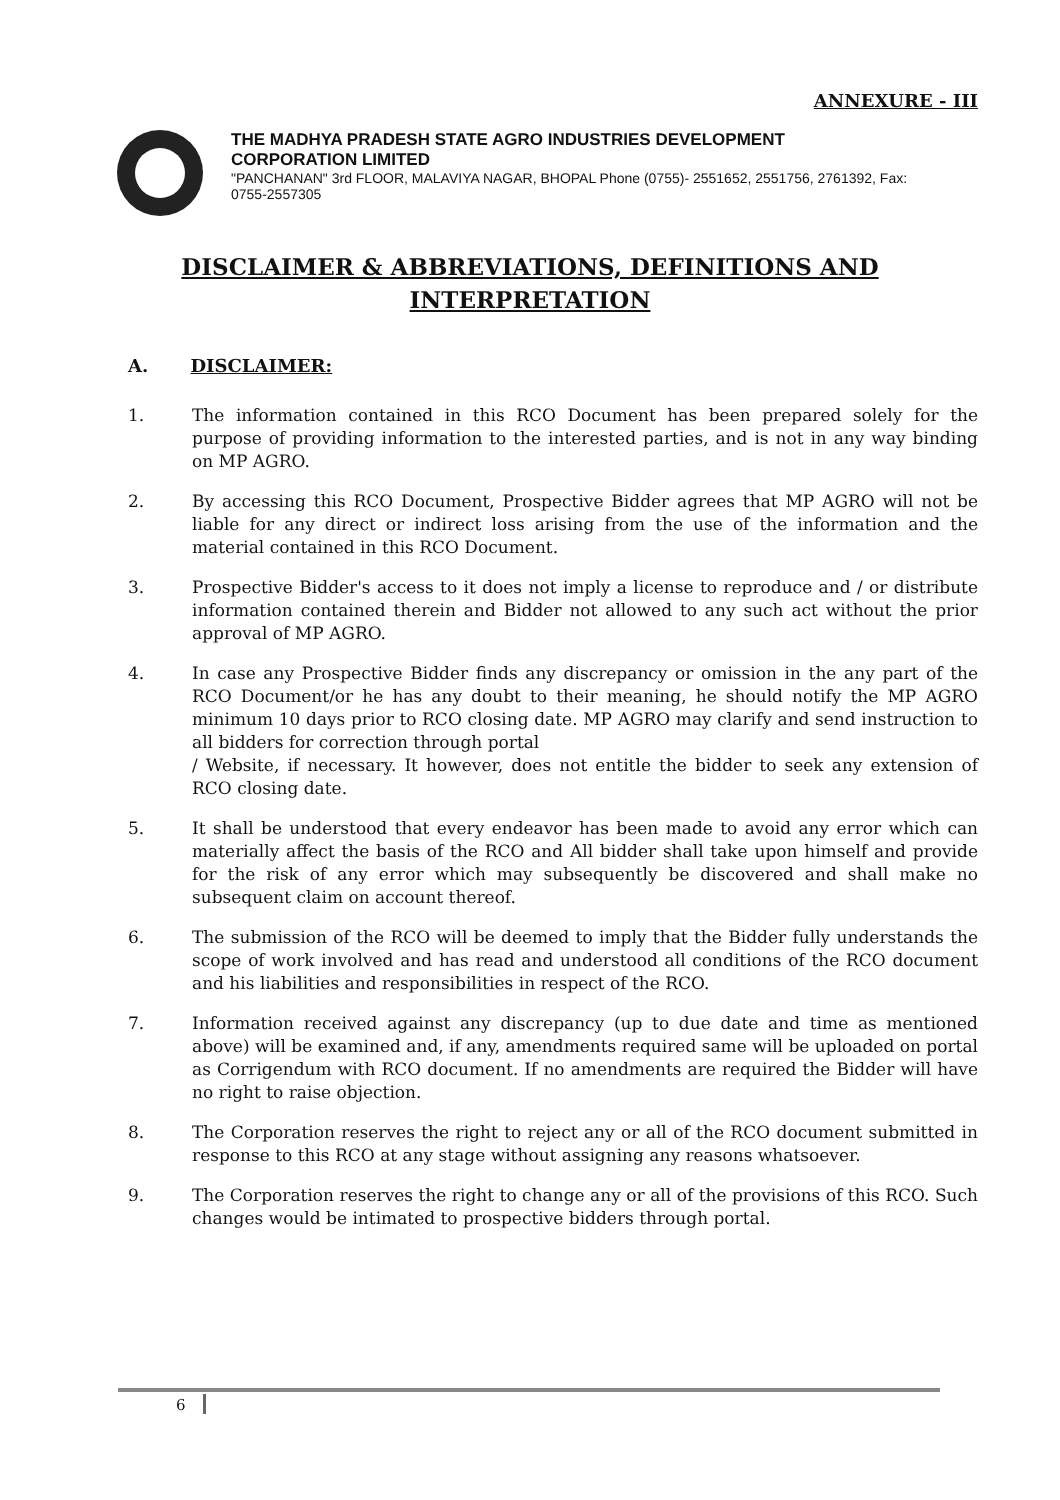ANNEXURE - III
THE MADHYA PRADESH STATE AGRO INDUSTRIES DEVELOPMENT CORPORATION LIMITED
"PANCHANAN" 3rd FLOOR, MALAVIYA NAGAR, BHOPAL Phone (0755)- 2551652, 2551756, 2761392, Fax: 0755-2557305
DISCLAIMER & ABBREVIATIONS, DEFINITIONS AND
INTERPRETATION
A. DISCLAIMER:
1. The information contained in this RCO Document has been prepared solely for the purpose of providing information to the interested parties, and is not in any way binding on MP AGRO.
2. By accessing this RCO Document, Prospective Bidder agrees that MP AGRO will not be liable for any direct or indirect loss arising from the use of the information and the material contained in this RCO Document.
3. Prospective Bidder's access to it does not imply a license to reproduce and / or distribute information contained therein and Bidder not allowed to any such act without the prior approval of MP AGRO.
4. In case any Prospective Bidder finds any discrepancy or omission in the any part of the RCO Document/or he has any doubt to their meaning, he should notify the MP AGRO minimum 10 days prior to RCO closing date. MP AGRO may clarify and send instruction to all bidders for correction through portal
/ Website, if necessary. It however, does not entitle the bidder to seek any extension of RCO closing date.
5. It shall be understood that every endeavor has been made to avoid any error which can materially affect the basis of the RCO and All bidder shall take upon himself and provide for the risk of any error which may subsequently be discovered and shall make no subsequent claim on account thereof.
6. The submission of the RCO will be deemed to imply that the Bidder fully understands the scope of work involved and has read and understood all conditions of the RCO document and his liabilities and responsibilities in respect of the RCO.
7. Information received against any discrepancy (up to due date and time as mentioned above) will be examined and, if any, amendments required same will be uploaded on portal as Corrigendum with RCO document. If no amendments are required the Bidder will have no right to raise objection.
8. The Corporation reserves the right to reject any or all of the RCO document submitted in response to this RCO at any stage without assigning any reasons whatsoever.
9. The Corporation reserves the right to change any or all of the provisions of this RCO. Such changes would be intimated to prospective bidders through portal.
6